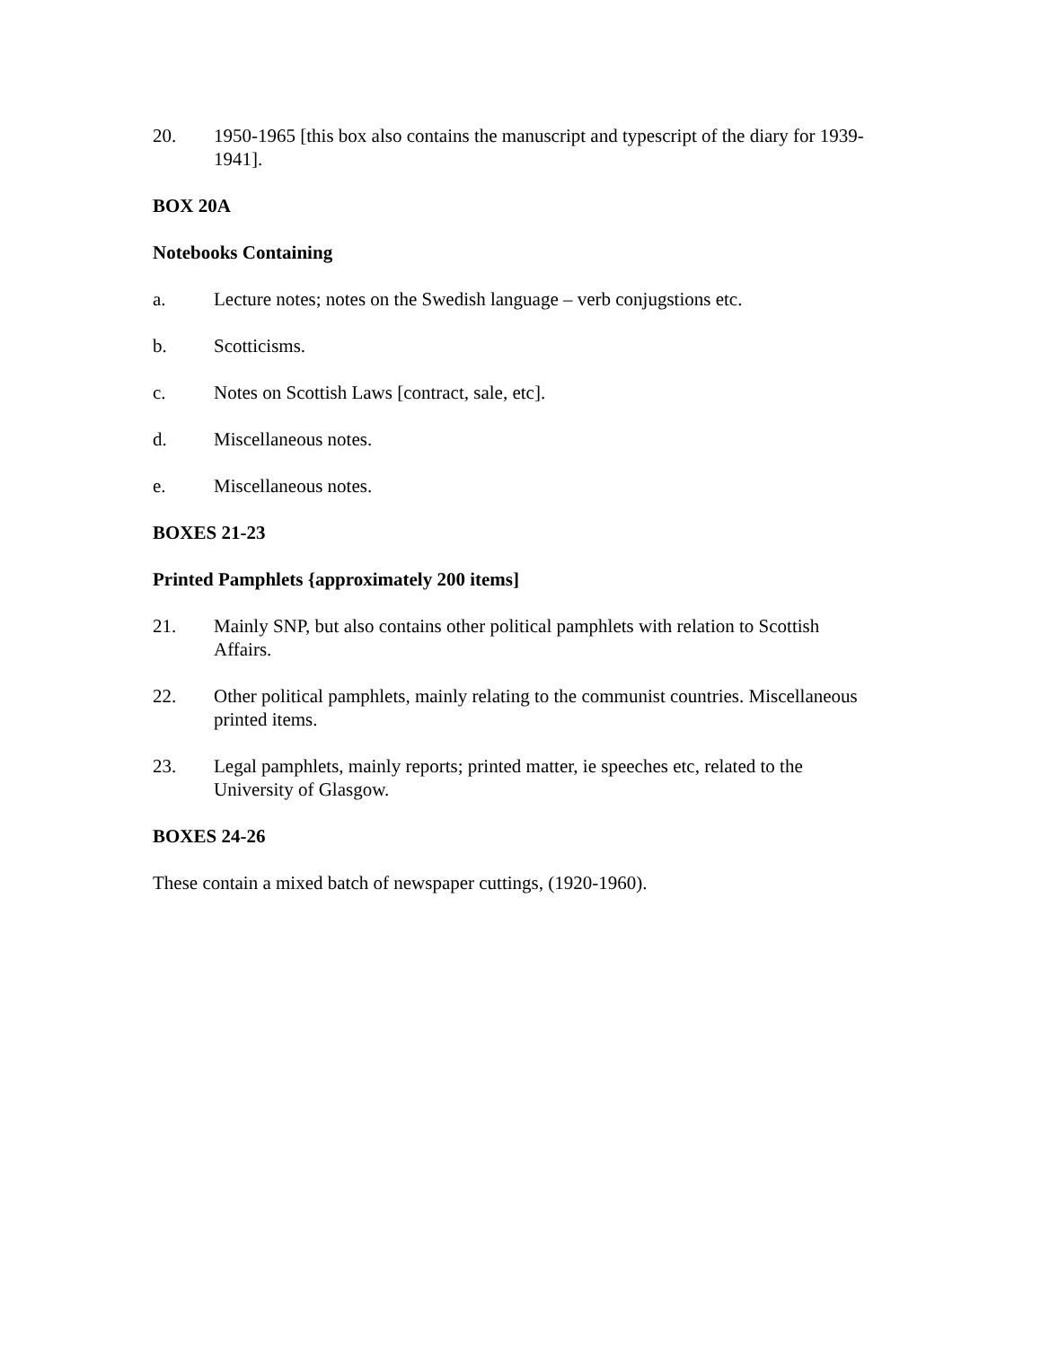20. 1950-1965 [this box also contains the manuscript and typescript of the diary for 1939-1941].
BOX 20A
Notebooks Containing
a. Lecture notes; notes on the Swedish language – verb conjugstions etc.
b. Scotticisms.
c. Notes on Scottish Laws [contract, sale, etc].
d. Miscellaneous notes.
e. Miscellaneous notes.
BOXES 21-23
Printed Pamphlets {approximately 200 items]
21. Mainly SNP, but also contains other political pamphlets with relation to Scottish Affairs.
22. Other political pamphlets, mainly relating to the communist countries. Miscellaneous printed items.
23. Legal pamphlets, mainly reports; printed matter, ie speeches etc, related to the University of Glasgow.
BOXES 24-26
These contain a mixed batch of newspaper cuttings, (1920-1960).